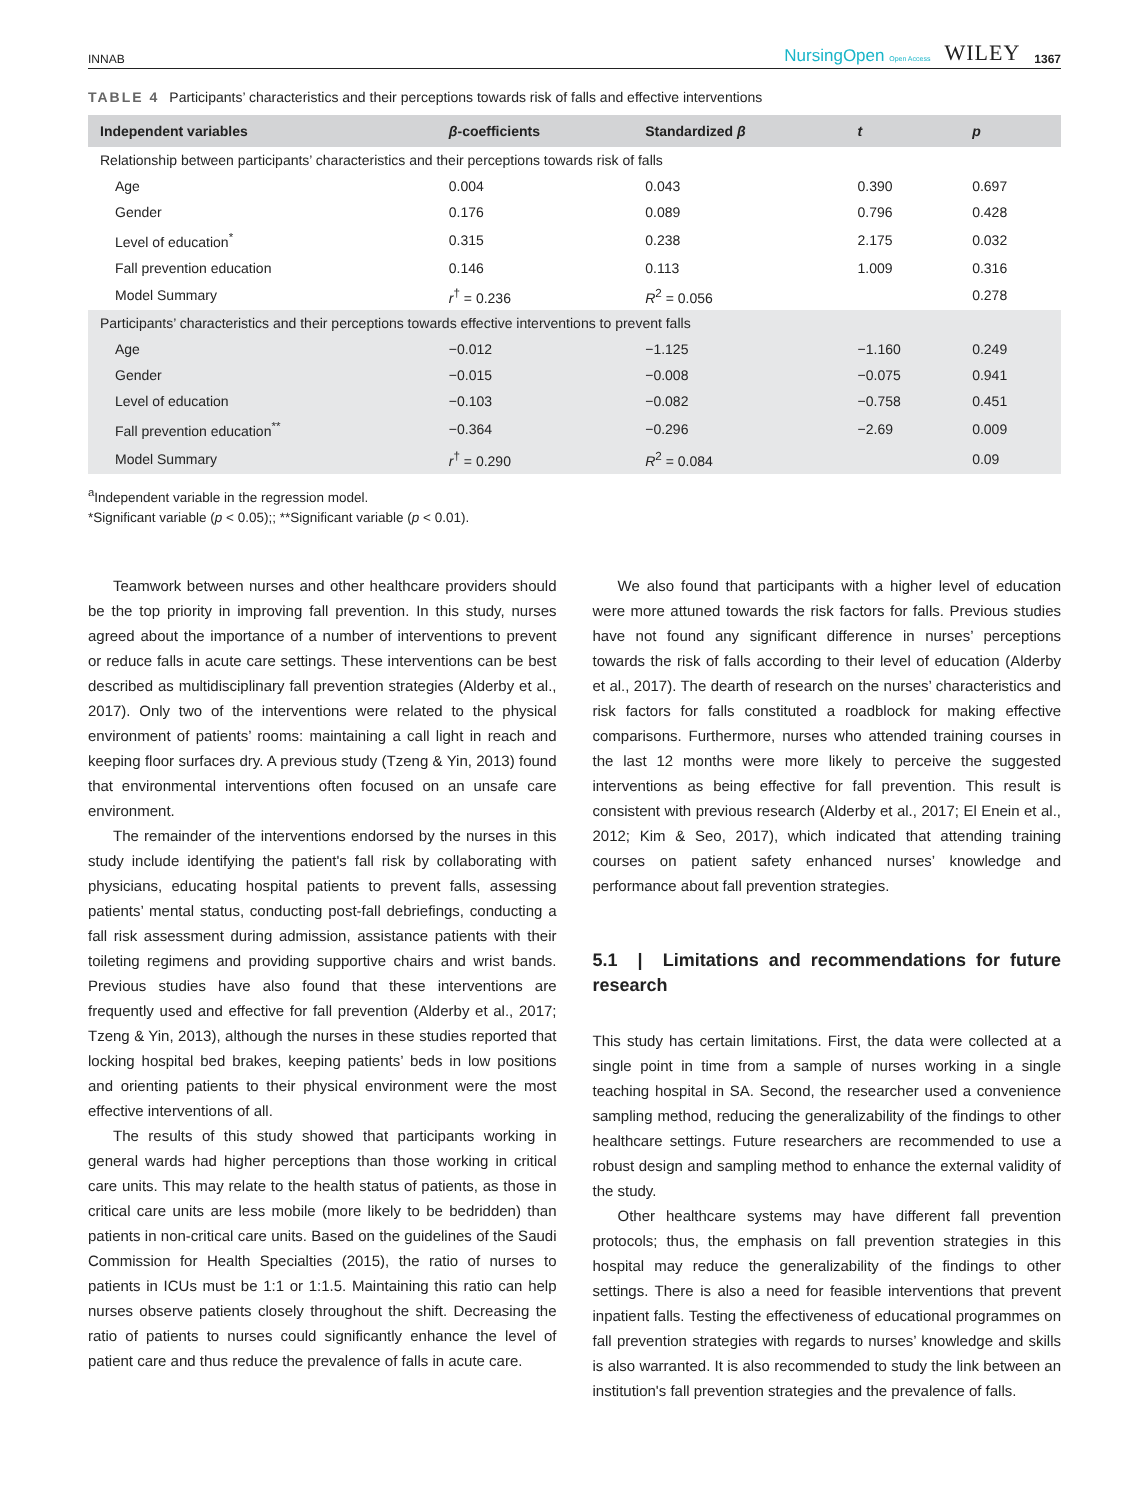INNAB NursingOpen Open Access WILEY 1367
TABLE 4 Participants’ characteristics and their perceptions towards risk of falls and effective interventions
| Independent variables | β -coefficients | Standardized β | t | p |
| --- | --- | --- | --- | --- |
| Relationship between participants’ characteristics and their perceptions towards risk of falls | | | | |
| Age | 0.004 | 0.043 | 0.390 | 0.697 |
| Gender | 0.176 | 0.089 | 0.796 | 0.428 |
| Level of education<sup>*</sup> | 0.315 | 0.238 | 2.175 | 0.032 |
| Fall prevention education | 0.146 | 0.113 | 1.009 | 0.316 |
| Model Summary | r<sup>†</sup> = 0.236 | R<sup>2</sup> = 0.056 | | 0.278 |
| Participants’ characteristics and their perceptions towards effective interventions to prevent falls | | | | |
| Age | −0.012 | −1.125 | −1.160 | 0.249 |
| Gender | −0.015 | −0.008 | −0.075 | 0.941 |
| Level of education | −0.103 | −0.082 | −0.758 | 0.451 |
| Fall prevention education<sup>**</sup> | −0.364 | −0.296 | −2.69 | 0.009 |
| Model Summary | r<sup>†</sup> = 0.290 | R<sup>2</sup> = 0.084 | | 0.09 |
<sup>a</sup> Independent variable in the regression model.
*Significant variable (p < 0.05);; **Significant variable (p < 0.01).
Teamwork between nurses and other healthcare providers should be the top priority in improving fall prevention. In this study, nurses agreed about the importance of a number of interventions to prevent or reduce falls in acute care settings. These interventions can be best described as multidisciplinary fall prevention strategies (Alderby et al., 2017). Only two of the interventions were related to the physical environment of patients’ rooms: maintaining a call light in reach and keeping floor surfaces dry. A previous study (Tzeng & Yin, 2013) found that environmental interventions often focused on an unsafe care environment.
The remainder of the interventions endorsed by the nurses in this study include identifying the patient's fall risk by collaborating with physicians, educating hospital patients to prevent falls, assessing patients’ mental status, conducting post-fall debriefings, conducting a fall risk assessment during admission, assistance patients with their toileting regimens and providing supportive chairs and wrist bands. Previous studies have also found that these interventions are frequently used and effective for fall prevention (Alderby et al., 2017; Tzeng & Yin, 2013), although the nurses in these studies reported that locking hospital bed brakes, keeping patients’ beds in low positions and orienting patients to their physical environment were the most effective interventions of all.
The results of this study showed that participants working in general wards had higher perceptions than those working in critical care units. This may relate to the health status of patients, as those in critical care units are less mobile (more likely to be bedridden) than patients in non-critical care units. Based on the guidelines of the Saudi Commission for Health Specialties (2015), the ratio of nurses to patients in ICUs must be 1:1 or 1:1.5. Maintaining this ratio can help nurses observe patients closely throughout the shift. Decreasing the ratio of patients to nurses could significantly enhance the level of patient care and thus reduce the prevalence of falls in acute care.
We also found that participants with a higher level of education were more attuned towards the risk factors for falls. Previous studies have not found any significant difference in nurses’ perceptions towards the risk of falls according to their level of education (Alderby et al., 2017). The dearth of research on the nurses’ characteristics and risk factors for falls constituted a roadblock for making effective comparisons. Furthermore, nurses who attended training courses in the last 12 months were more likely to perceive the suggested interventions as being effective for fall prevention. This result is consistent with previous research (Alderby et al., 2017; El Enein et al., 2012; Kim & Seo, 2017), which indicated that attending training courses on patient safety enhanced nurses’ knowledge and performance about fall prevention strategies.
5.1 | Limitations and recommendations for future research
This study has certain limitations. First, the data were collected at a single point in time from a sample of nurses working in a single teaching hospital in SA. Second, the researcher used a convenience sampling method, reducing the generalizability of the findings to other healthcare settings. Future researchers are recommended to use a robust design and sampling method to enhance the external validity of the study.
Other healthcare systems may have different fall prevention protocols; thus, the emphasis on fall prevention strategies in this hospital may reduce the generalizability of the findings to other settings. There is also a need for feasible interventions that prevent inpatient falls. Testing the effectiveness of educational programmes on fall prevention strategies with regards to nurses’ knowledge and skills is also warranted. It is also recommended to study the link between an institution's fall prevention strategies and the prevalence of falls.